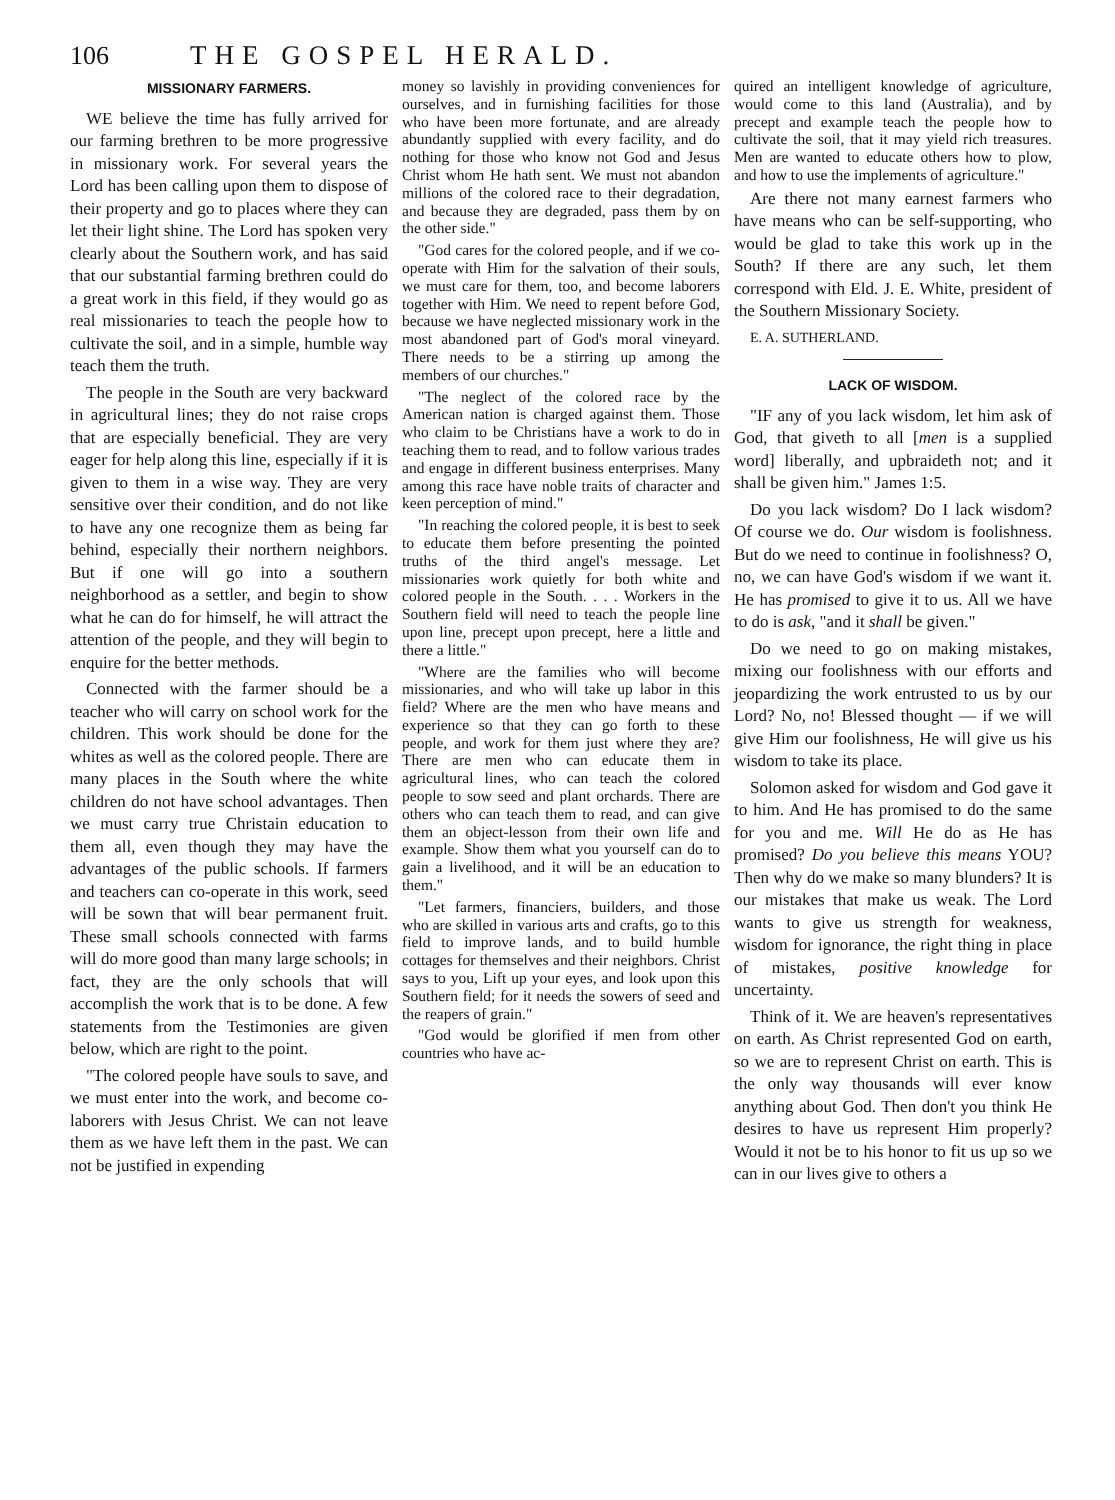106 THE GOSPEL HERALD.
MISSIONARY FARMERS.
WE believe the time has fully arrived for our farming brethren to be more progressive in missionary work. For several years the Lord has been calling upon them to dispose of their property and go to places where they can let their light shine. The Lord has spoken very clearly about the Southern work, and has said that our substantial farming brethren could do a great work in this field, if they would go as real missionaries to teach the people how to cultivate the soil, and in a simple, humble way teach them the truth.
The people in the South are very backward in agricultural lines; they do not raise crops that are especially beneficial. They are very eager for help along this line, especially if it is given to them in a wise way. They are very sensitive over their condition, and do not like to have any one recognize them as being far behind, especially their northern neighbors. But if one will go into a southern neighborhood as a settler, and begin to show what he can do for himself, he will attract the attention of the people, and they will begin to enquire for the better methods.
Connected with the farmer should be a teacher who will carry on school work for the children. This work should be done for the whites as well as the colored people. There are many places in the South where the white children do not have school advantages. Then we must carry true Christain education to them all, even though they may have the advantages of the public schools. If farmers and teachers can co-operate in this work, seed will be sown that will bear permanent fruit. These small schools connected with farms will do more good than many large schools; in fact, they are the only schools that will accomplish the work that is to be done. A few statements from the Testimonies are given below, which are right to the point.
"The colored people have souls to save, and we must enter into the work, and become co-laborers with Jesus Christ. We can not leave them as we have left them in the past. We can not be justified in expending
money so lavishly in providing conveniences for ourselves, and in furnishing facilities for those who have been more fortunate, and are already abundantly supplied with every facility, and do nothing for those who know not God and Jesus Christ whom He hath sent. We must not abandon millions of the colored race to their degradation, and because they are degraded, pass them by on the other side."
"God cares for the colored people, and if we co-operate with Him for the salvation of their souls, we must care for them, too, and become laborers together with Him. We need to repent before God, because we have neglected missionary work in the most abandoned part of God's moral vineyard. There needs to be a stirring up among the members of our churches."
"The neglect of the colored race by the American nation is charged against them. Those who claim to be Christians have a work to do in teaching them to read, and to follow various trades and engage in different business enterprises. Many among this race have noble traits of character and keen perception of mind."
"In reaching the colored people, it is best to seek to educate them before presenting the pointed truths of the third angel's message. Let missionaries work quietly for both white and colored people in the South. . . . Workers in the Southern field will need to teach the people line upon line, precept upon precept, here a little and there a little."
"Where are the families who will become missionaries, and who will take up labor in this field? Where are the men who have means and experience so that they can go forth to these people, and work for them just where they are? There are men who can educate them in agricultural lines, who can teach the colored people to sow seed and plant orchards. There are others who can teach them to read, and can give them an object-lesson from their own life and example. Show them what you yourself can do to gain a livelihood, and it will be an education to them."
"Let farmers, financiers, builders, and those who are skilled in various arts and crafts, go to this field to improve lands, and to build humble cottages for themselves and their neighbors. Christ says to you, Lift up your eyes, and look upon this Southern field; for it needs the sowers of seed and the reapers of grain."
"God would be glorified if men from other countries who have ac-
quired an intelligent knowledge of agriculture, would come to this land (Australia), and by precept and example teach the people how to cultivate the soil, that it may yield rich treasures. Men are wanted to educate others how to plow, and how to use the implements of agriculture."
Are there not many earnest farmers who have means who can be self-supporting, who would be glad to take this work up in the South? If there are any such, let them correspond with Eld. J. E. White, president of the Southern Missionary Society.
E. A. SUTHERLAND.
LACK OF WISDOM.
"IF any of you lack wisdom, let him ask of God, that giveth to all [men is a supplied word] liberally, and upbraideth not; and it shall be given him." James 1:5.
Do you lack wisdom? Do I lack wisdom? Of course we do. Our wisdom is foolishness. But do we need to continue in foolishness? O, no, we can have God's wisdom if we want it. He has promised to give it to us. All we have to do is ask, "and it shall be given."
Do we need to go on making mistakes, mixing our foolishness with our efforts and jeopardizing the work entrusted to us by our Lord? No, no! Blessed thought — if we will give Him our foolishness, He will give us his wisdom to take its place.
Solomon asked for wisdom and God gave it to him. And He has promised to do the same for you and me. Will He do as He has promised? Do you believe this means YOU? Then why do we make so many blunders? It is our mistakes that make us weak. The Lord wants to give us strength for weakness, wisdom for ignorance, the right thing in place of mistakes, positive knowledge for uncertainty.
Think of it. We are heaven's representatives on earth. As Christ represented God on earth, so we are to represent Christ on earth. This is the only way thousands will ever know anything about God. Then don't you think He desires to have us represent Him properly? Would it not be to his honor to fit us up so we can in our lives give to others a